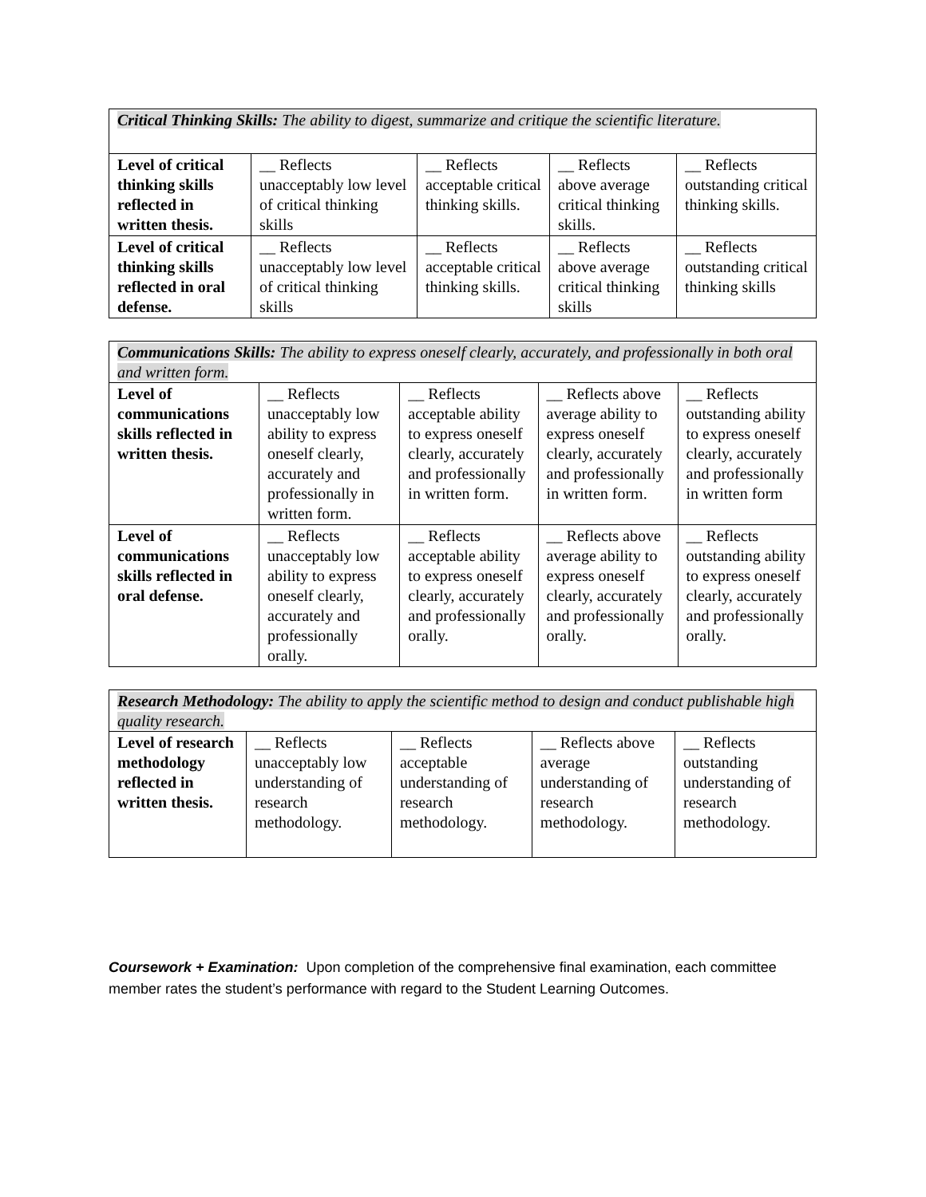| Critical Thinking Skills: The ability to digest, summarize and critique the scientific literature. | | | | |
| Level of critical thinking skills reflected in written thesis. | __ Reflects unacceptably low level of critical thinking skills | __ Reflects acceptable critical thinking skills. | __ Reflects above average critical thinking skills. | __ Reflects outstanding critical thinking skills. |
| Level of critical thinking skills reflected in oral defense. | __ Reflects unacceptably low level of critical thinking skills | __ Reflects acceptable critical thinking skills. | __ Reflects above average critical thinking skills | __ Reflects outstanding critical thinking skills |
| Communications Skills: The ability to express oneself clearly, accurately, and professionally in both oral and written form. | | | | |
| Level of communications skills reflected in written thesis. | __ Reflects unacceptably low ability to express oneself clearly, accurately and professionally in written form. | __ Reflects acceptable ability to express oneself clearly, accurately and professionally in written form. | __ Reflects above average ability to express oneself clearly, accurately and professionally in written form. | __ Reflects outstanding ability to express oneself clearly, accurately and professionally in written form |
| Level of communications skills reflected in oral defense. | __ Reflects unacceptably low ability to express oneself clearly, accurately and professionally orally. | __ Reflects acceptable ability to express oneself clearly, accurately and professionally orally. | __ Reflects above average ability to express oneself clearly, accurately and professionally orally. | __ Reflects outstanding ability to express oneself clearly, accurately and professionally orally. |
| Research Methodology: The ability to apply the scientific method to design and conduct publishable high quality research. | | | | |
| Level of research methodology reflected in written thesis. | __ Reflects unacceptably low understanding of research methodology. | __ Reflects acceptable understanding of research methodology. | __ Reflects above average understanding of research methodology. | __ Reflects outstanding understanding of research methodology. |
Coursework + Examination: Upon completion of the comprehensive final examination, each committee member rates the student’s performance with regard to the Student Learning Outcomes.